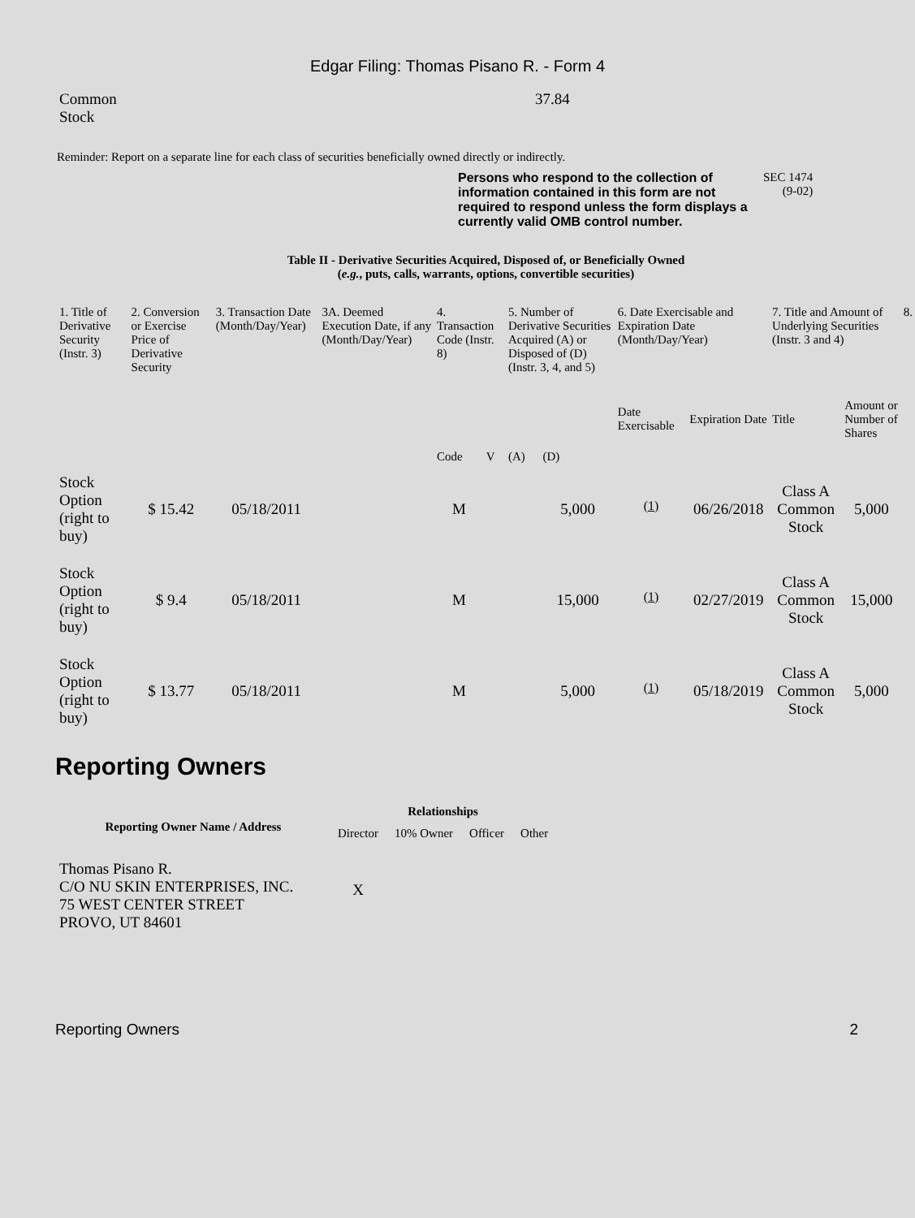Edgar Filing: Thomas Pisano R. - Form 4
| Common Stock | 37.84 |
Reminder: Report on a separate line for each class of securities beneficially owned directly or indirectly.
| | Persons who respond to the collection of information contained in this form are not required to respond unless the form displays a currently valid OMB control number. | SEC 1474 (9-02) |
Table II - Derivative Securities Acquired, Disposed of, or Beneficially Owned
(e.g., puts, calls, warrants, options, convertible securities)
| 1. Title of Derivative Security (Instr. 3) | 2. Conversion or Exercise Price of Derivative Security | 3. Transaction Date (Month/Day/Year) | 3A. Deemed Execution Date, if any (Month/Day/Year) | 4. Transaction Code (Instr. 8) | | 5. Number of Derivative Securities Acquired (A) or Disposed of (D) (Instr. 3, 4, and 5) | | 6. Date Exercisable and Expiration Date (Month/Day/Year) | | 7. Title and Amount of Underlying Securities (Instr. 3 and 4) | | 8. |
| | | | | Code | V | (A) | (D) | Date Exercisable | Expiration Date | Title | Amount or Number of Shares | |
| Stock Option (right to buy) | $ 15.42 | 05/18/2011 | | M | | | 5,000 | <sup>(1)</sup> | 06/26/2018 | Class A Common Stock | 5,000 | |
| Stock Option (right to buy) | $ 9.4 | 05/18/2011 | | M | | | 15,000 | <sup>(1)</sup> | 02/27/2019 | Class A Common Stock | 15,000 | |
| Stock Option (right to buy) | $ 13.77 | 05/18/2011 | | M | | | 5,000 | <sup>(1)</sup> | 05/18/2019 | Class A Common Stock | 5,000 | |
Reporting Owners
| Reporting Owner Name / Address | Relationships | | | |
| --- | --- | --- | --- | --- |
| | Director | 10% Owner | Officer | Other |
| Thomas Pisano R. C/O NU SKIN ENTERPRISES, INC. 75 WEST CENTER STREET PROVO, UT 84601 | X | | | |
Reporting Owners 2